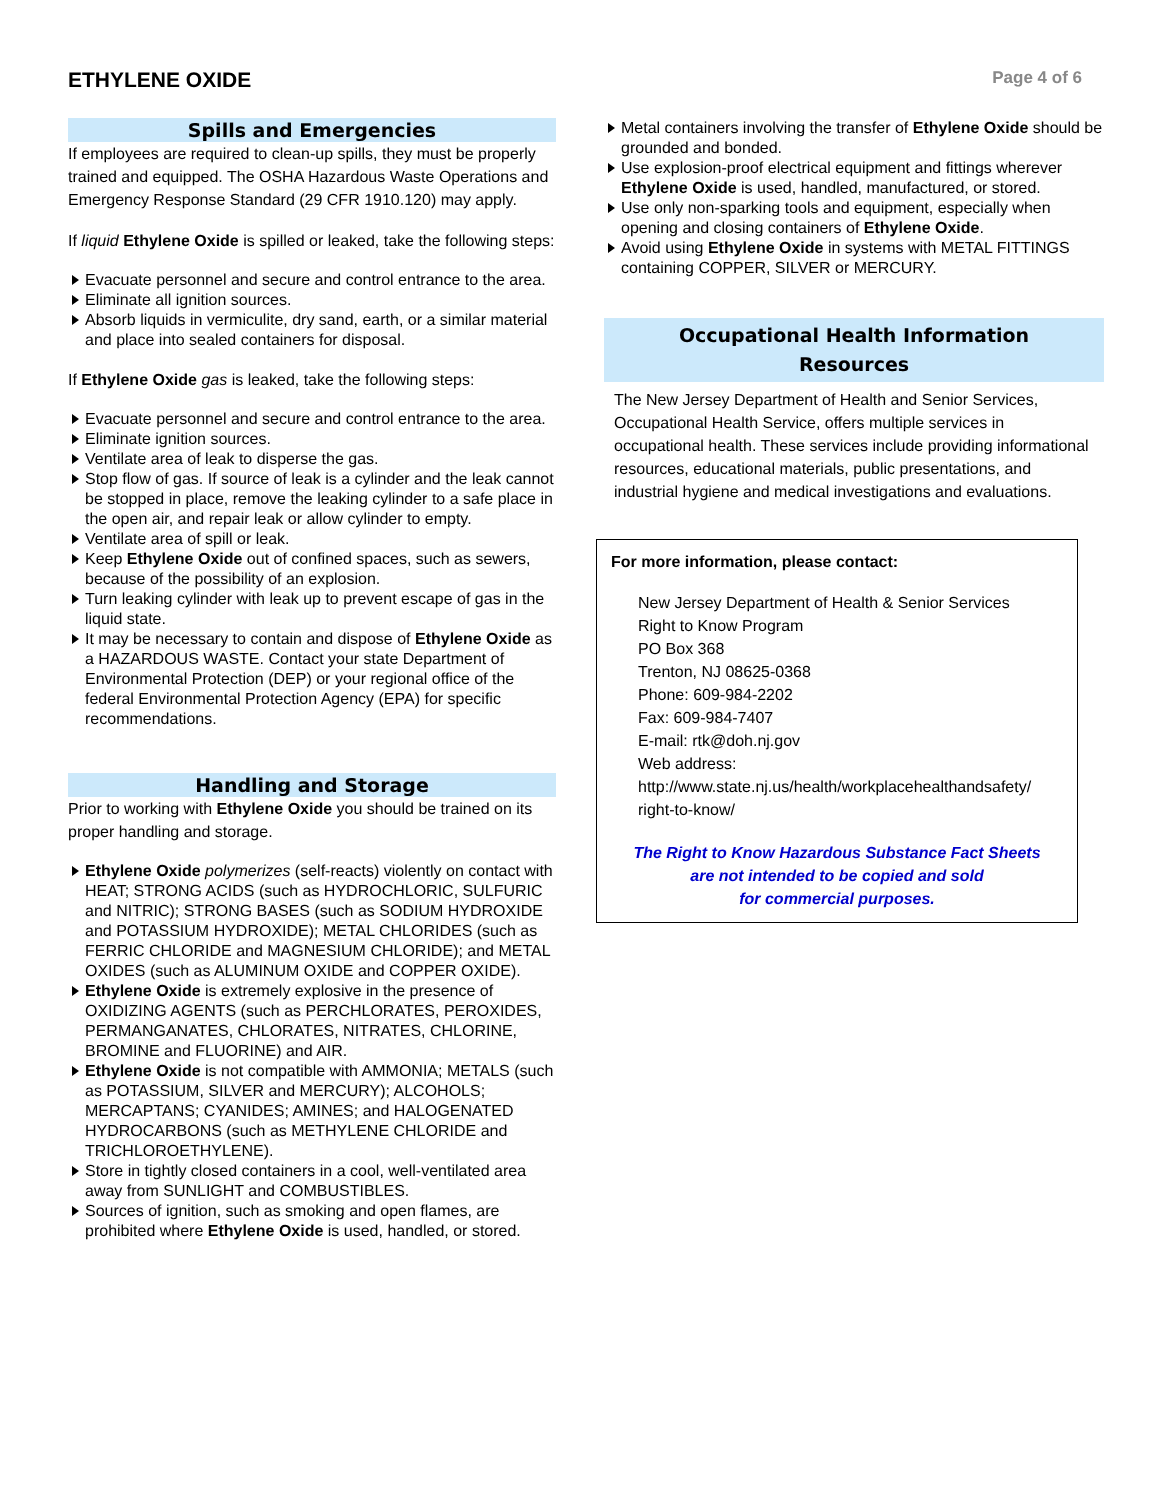ETHYLENE OXIDE
Page 4 of 6
Spills and Emergencies
If employees are required to clean-up spills, they must be properly trained and equipped. The OSHA Hazardous Waste Operations and Emergency Response Standard (29 CFR 1910.120) may apply.
If liquid Ethylene Oxide is spilled or leaked, take the following steps:
Evacuate personnel and secure and control entrance to the area.
Eliminate all ignition sources.
Absorb liquids in vermiculite, dry sand, earth, or a similar material and place into sealed containers for disposal.
If Ethylene Oxide gas is leaked, take the following steps:
Evacuate personnel and secure and control entrance to the area.
Eliminate ignition sources.
Ventilate area of leak to disperse the gas.
Stop flow of gas. If source of leak is a cylinder and the leak cannot be stopped in place, remove the leaking cylinder to a safe place in the open air, and repair leak or allow cylinder to empty.
Ventilate area of spill or leak.
Keep Ethylene Oxide out of confined spaces, such as sewers, because of the possibility of an explosion.
Turn leaking cylinder with leak up to prevent escape of gas in the liquid state.
It may be necessary to contain and dispose of Ethylene Oxide as a HAZARDOUS WASTE. Contact your state Department of Environmental Protection (DEP) or your regional office of the federal Environmental Protection Agency (EPA) for specific recommendations.
Handling and Storage
Prior to working with Ethylene Oxide you should be trained on its proper handling and storage.
Ethylene Oxide polymerizes (self-reacts) violently on contact with HEAT; STRONG ACIDS (such as HYDROCHLORIC, SULFURIC and NITRIC); STRONG BASES (such as SODIUM HYDROXIDE and POTASSIUM HYDROXIDE); METAL CHLORIDES (such as FERRIC CHLORIDE and MAGNESIUM CHLORIDE); and METAL OXIDES (such as ALUMINUM OXIDE and COPPER OXIDE).
Ethylene Oxide is extremely explosive in the presence of OXIDIZING AGENTS (such as PERCHLORATES, PEROXIDES, PERMANGANATES, CHLORATES, NITRATES, CHLORINE, BROMINE and FLUORINE) and AIR.
Ethylene Oxide is not compatible with AMMONIA; METALS (such as POTASSIUM, SILVER and MERCURY); ALCOHOLS; MERCAPTANS; CYANIDES; AMINES; and HALOGENATED HYDROCARBONS (such as METHYLENE CHLORIDE and TRICHLOROETHYLENE).
Store in tightly closed containers in a cool, well-ventilated area away from SUNLIGHT and COMBUSTIBLES.
Sources of ignition, such as smoking and open flames, are prohibited where Ethylene Oxide is used, handled, or stored.
Metal containers involving the transfer of Ethylene Oxide should be grounded and bonded.
Use explosion-proof electrical equipment and fittings wherever Ethylene Oxide is used, handled, manufactured, or stored.
Use only non-sparking tools and equipment, especially when opening and closing containers of Ethylene Oxide.
Avoid using Ethylene Oxide in systems with METAL FITTINGS containing COPPER, SILVER or MERCURY.
Occupational Health Information
Resources
The New Jersey Department of Health and Senior Services, Occupational Health Service, offers multiple services in occupational health. These services include providing informational resources, educational materials, public presentations, and industrial hygiene and medical investigations and evaluations.
For more information, please contact:
New Jersey Department of Health & Senior Services
Right to Know Program
PO Box 368
Trenton, NJ 08625-0368
Phone: 609-984-2202
Fax: 609-984-7407
E-mail: rtk@doh.nj.gov
Web address:
http://www.state.nj.us/health/workplacehealthandsafety/
right-to-know/
The Right to Know Hazardous Substance Fact Sheets
are not intended to be copied and sold
for commercial purposes.